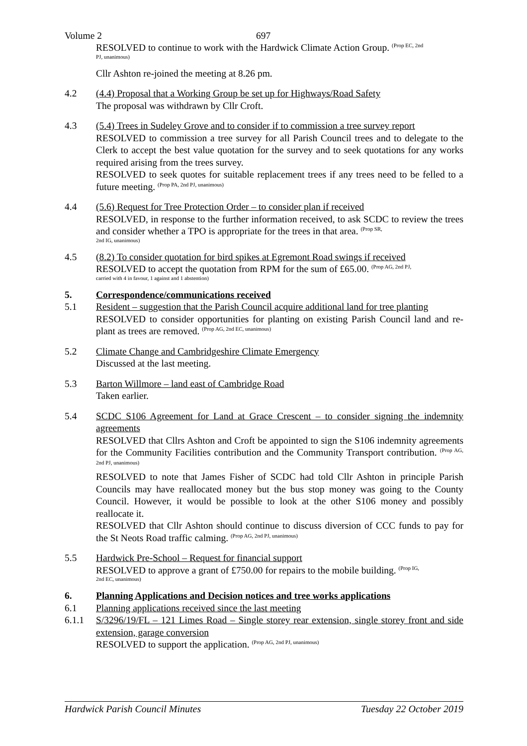Volume 2 697
RESOLVED to continue to work with the Hardwick Climate Action Group. <sup>(Prop EC, 2nd</sup>
PJ, unanimous)
Cllr Ashton re-joined the meeting at 8.26 pm.
4.2 (4.4) Proposal that a Working Group be set up for Highways/Road Safety
The proposal was withdrawn by Cllr Croft.
4.3 (5.4) Trees in Sudeley Grove and to consider if to commission a tree survey report
RESOLVED to commission a tree survey for all Parish Council trees and to delegate to the Clerk to accept the best value quotation for the survey and to seek quotations for any works required arising from the trees survey.
RESOLVED to seek quotes for suitable replacement trees if any trees need to be felled to a future meeting. <sup>(Prop PA, 2nd PJ, unanimous)</sup>
4.4 (5.6) Request for Tree Protection Order – to consider plan if received
RESOLVED, in response to the further information received, to ask SCDC to review the trees and consider whether a TPO is appropriate for the trees in that area. <sup>(Prop SR,</sup>
2nd IG, unanimous)
4.5 (8.2) To consider quotation for bird spikes at Egremont Road swings if received
RESOLVED to accept the quotation from RPM for the sum of £65.00. <sup>(Prop AG, 2nd PJ,</sup>
carried with 4 in favour, 1 against and 1 abstention)
5. Correspondence/communications received
5.1 Resident – suggestion that the Parish Council acquire additional land for tree planting
RESOLVED to consider opportunities for planting on existing Parish Council land and re-plant as trees are removed. <sup>(Prop AG, 2nd EC, unanimous)</sup>
5.2 Climate Change and Cambridgeshire Climate Emergency
Discussed at the last meeting.
5.3 Barton Willmore – land east of Cambridge Road
Taken earlier.
5.4 SCDC S106 Agreement for Land at Grace Crescent – to consider signing the indemnity agreements
RESOLVED that Cllrs Ashton and Croft be appointed to sign the S106 indemnity agreements for the Community Facilities contribution and the Community Transport contribution. <sup>(Prop AG, 2nd PJ, unanimous)</sup>
RESOLVED to note that James Fisher of SCDC had told Cllr Ashton in principle Parish Councils may have reallocated money but the bus stop money was going to the County Council. However, it would be possible to look at the other S106 money and possibly reallocate it.
RESOLVED that Cllr Ashton should continue to discuss diversion of CCC funds to pay for the St Neots Road traffic calming. <sup>(Prop AG, 2nd PJ, unanimous)</sup>
5.5 Hardwick Pre-School – Request for financial support
RESOLVED to approve a grant of £750.00 for repairs to the mobile building. <sup>(Prop IG,</sup>
2nd EC, unanimous)
6. Planning Applications and Decision notices and tree works applications
6.1 Planning applications received since the last meeting
6.1.1 S/3296/19/FL – 121 Limes Road – Single storey rear extension, single storey front and side extension, garage conversion
RESOLVED to support the application. <sup>(Prop AG, 2nd PJ, unanimous)</sup>
Hardwick Parish Council Minutes Tuesday 22 October 2019